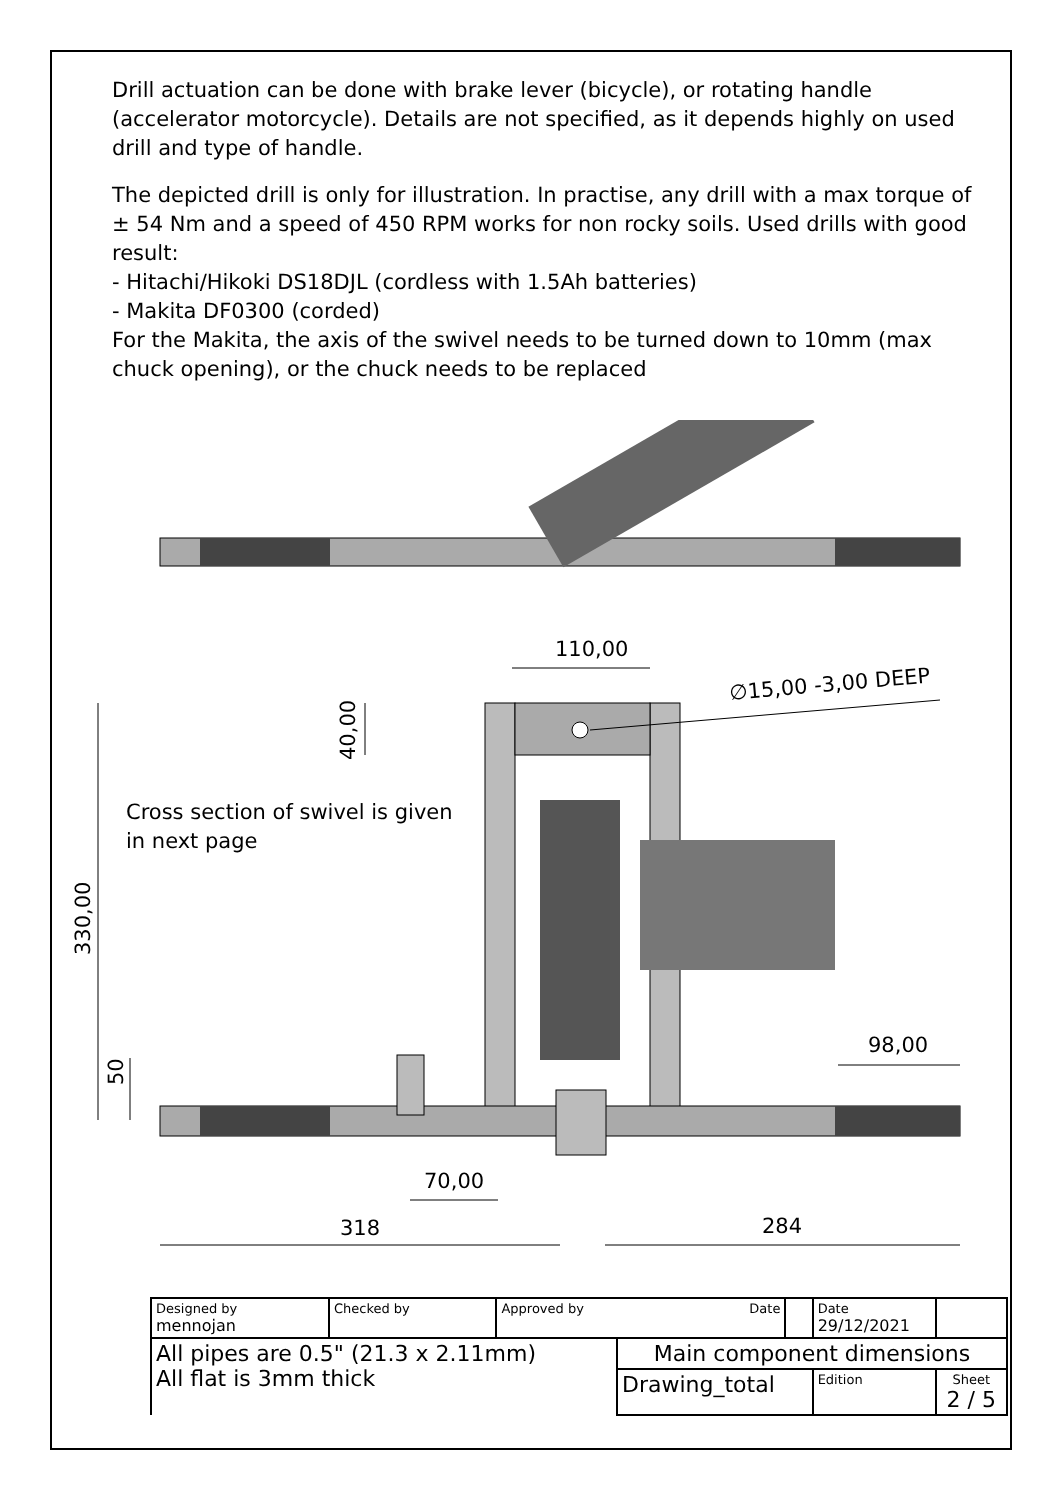Drill actuation can be done with brake lever (bicycle), or rotating handle (accelerator motorcycle). Details are not specified, as it depends highly on used drill and type of handle.
The depicted drill is only for illustration. In practise, any drill with a max torque of ± 54 Nm and a speed of 450 RPM works for non rocky soils. Used drills with good result:
- Hitachi/Hikoki DS18DJL (cordless with 1.5Ah batteries)
- Makita DF0300 (corded)
For the Makita, the axis of the swivel needs to be turned down to 10mm (max chuck opening), or the chuck needs to be replaced
110,00
∅15,00 -3,00 DEEP
40,00
330,00
50
98,00
70,00
318
284
Cross section of swivel is given
in next page
| Designed by mennojan | Checked by | Approved by Date | | | Date 29/12/2021 | |
| All pipes are 0.5" (21.3 x 2.11mm) All flat is 3mm thick | | | Main component dimensions | | | |
| | | | Drawing_total | | Edition | Sheet 2 / 5 |